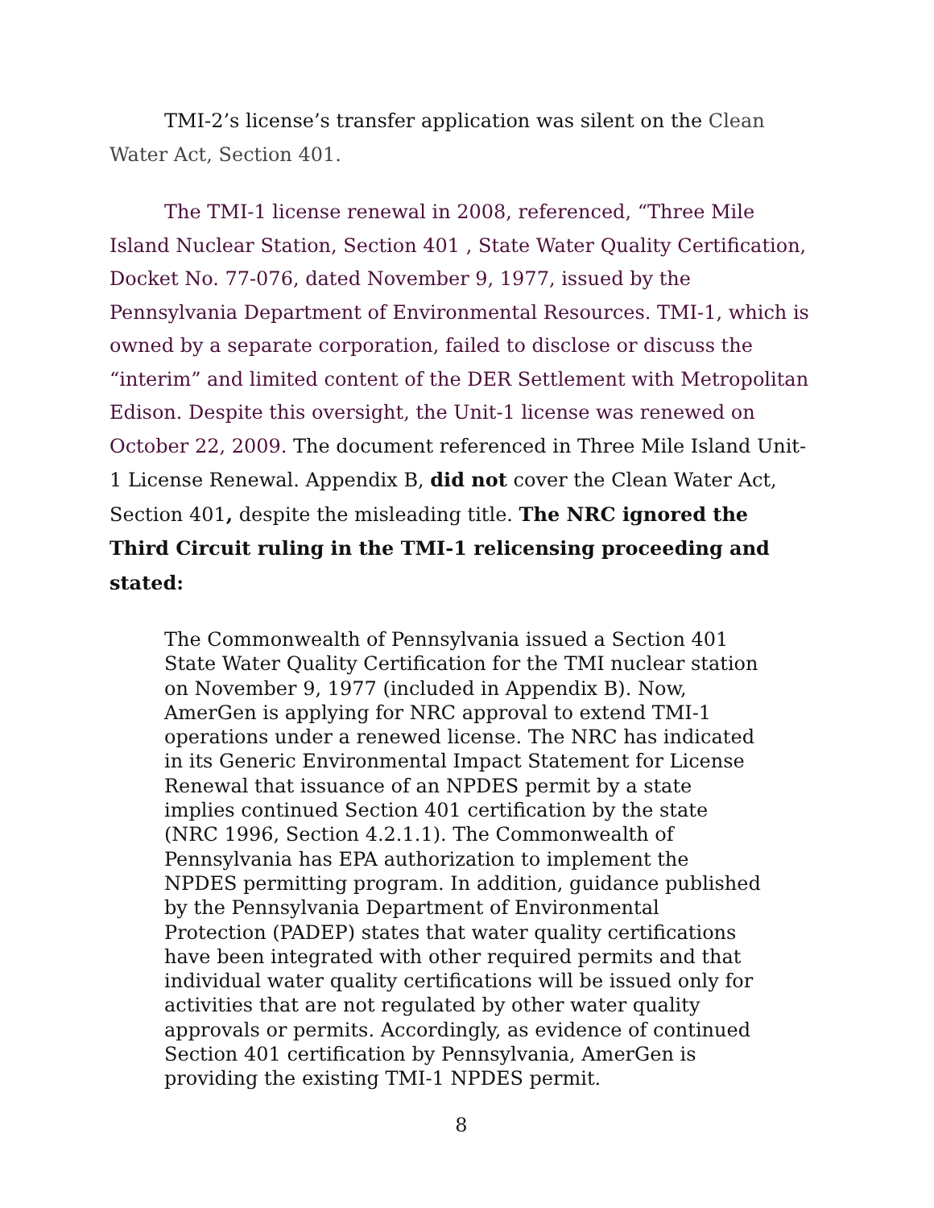TMI-2’s license’s transfer application was silent on the Clean Water Act, Section 401.
The TMI-1 license renewal in 2008, referenced, “Three Mile Island Nuclear Station, Section 401 , State Water Quality Certification, Docket No. 77-076, dated November 9, 1977, issued by the Pennsylvania Department of Environmental Resources. TMI-1, which is owned by a separate corporation, failed to disclose or discuss the “interim” and limited content of the DER Settlement with Metropolitan Edison. Despite this oversight, the Unit-1 license was renewed on October 22, 2009. The document referenced in Three Mile Island Unit-1 License Renewal. Appendix B, did not cover the Clean Water Act, Section 401, despite the misleading title. The NRC ignored the Third Circuit ruling in the TMI-1 relicensing proceeding and stated:
The Commonwealth of Pennsylvania issued a Section 401 State Water Quality Certification for the TMI nuclear station on November 9, 1977 (included in Appendix B). Now, AmerGen is applying for NRC approval to extend TMI-1 operations under a renewed license. The NRC has indicated in its Generic Environmental Impact Statement for License Renewal that issuance of an NPDES permit by a state implies continued Section 401 certification by the state (NRC 1996, Section 4.2.1.1). The Commonwealth of Pennsylvania has EPA authorization to implement the NPDES permitting program. In addition, guidance published by the Pennsylvania Department of Environmental Protection (PADEP) states that water quality certifications have been integrated with other required permits and that individual water quality certifications will be issued only for activities that are not regulated by other water quality approvals or permits. Accordingly, as evidence of continued Section 401 certification by Pennsylvania, AmerGen is providing the existing TMI-1 NPDES permit.
8